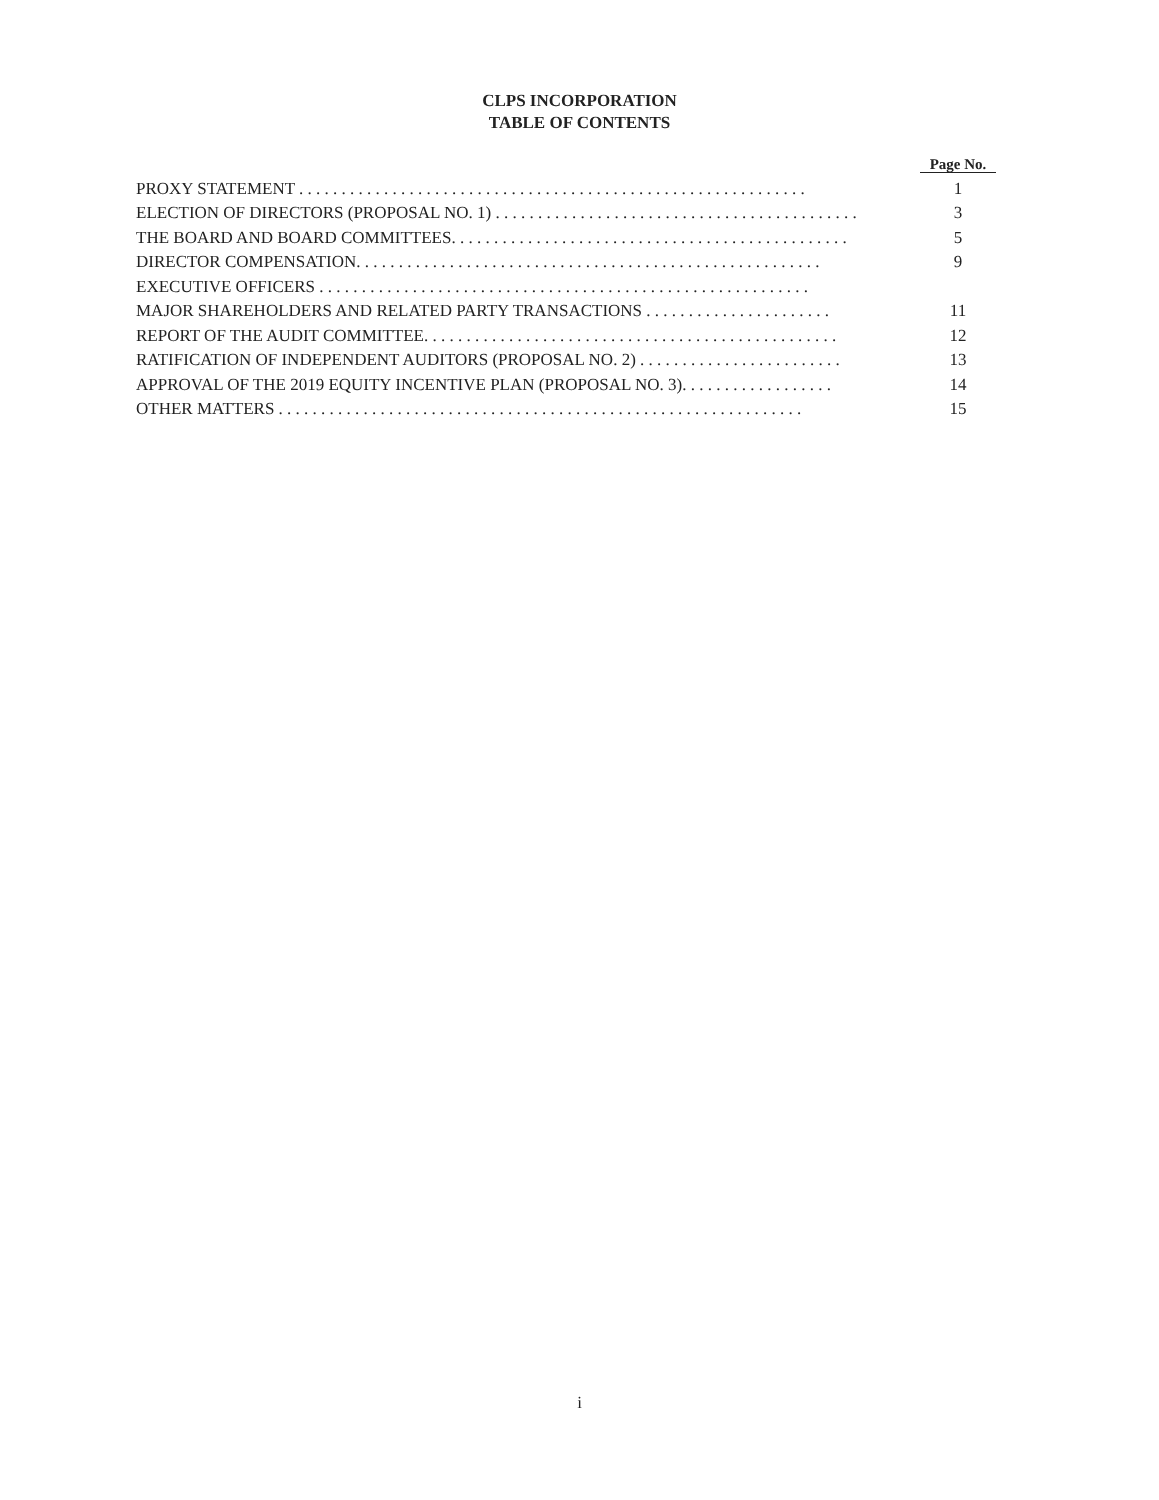CLPS INCORPORATION
TABLE OF CONTENTS
| | | Page No. |
| --- | --- | --- |
| PROXY STATEMENT . . . . . . . . . . . . . . . . . . . . . . . . . . . . . . . . . . . . . . . . . . . . . . . . . . . . . . . . . . . . | | 1 |
| ELECTION OF DIRECTORS (PROPOSAL NO. 1) . . . . . . . . . . . . . . . . . . . . . . . . . . . . . . . . . . . . . . . . . . . | | 3 |
| THE BOARD AND BOARD COMMITTEES. . . . . . . . . . . . . . . . . . . . . . . . . . . . . . . . . . . . . . . . . . . . . . . | | 5 |
| DIRECTOR COMPENSATION. . . . . . . . . . . . . . . . . . . . . . . . . . . . . . . . . . . . . . . . . . . . . . . . . . . . . . . | | 9 |
| EXECUTIVE OFFICERS . . . . . . . . . . . . . . . . . . . . . . . . . . . . . . . . . . . . . . . . . . . . . . . . . . . . . . . . . . | | |
| MAJOR SHAREHOLDERS AND RELATED PARTY TRANSACTIONS . . . . . . . . . . . . . . . . . . . . . . | | 11 |
| REPORT OF THE AUDIT COMMITTEE. . . . . . . . . . . . . . . . . . . . . . . . . . . . . . . . . . . . . . . . . . . . . . . . . | | 12 |
| RATIFICATION OF INDEPENDENT AUDITORS (PROPOSAL NO. 2) . . . . . . . . . . . . . . . . . . . . . . . . | | 13 |
| APPROVAL OF THE 2019 EQUITY INCENTIVE PLAN (PROPOSAL NO. 3). . . . . . . . . . . . . . . . . . | | 14 |
| OTHER MATTERS . . . . . . . . . . . . . . . . . . . . . . . . . . . . . . . . . . . . . . . . . . . . . . . . . . . . . . . . . . . . . . | | 15 |
i